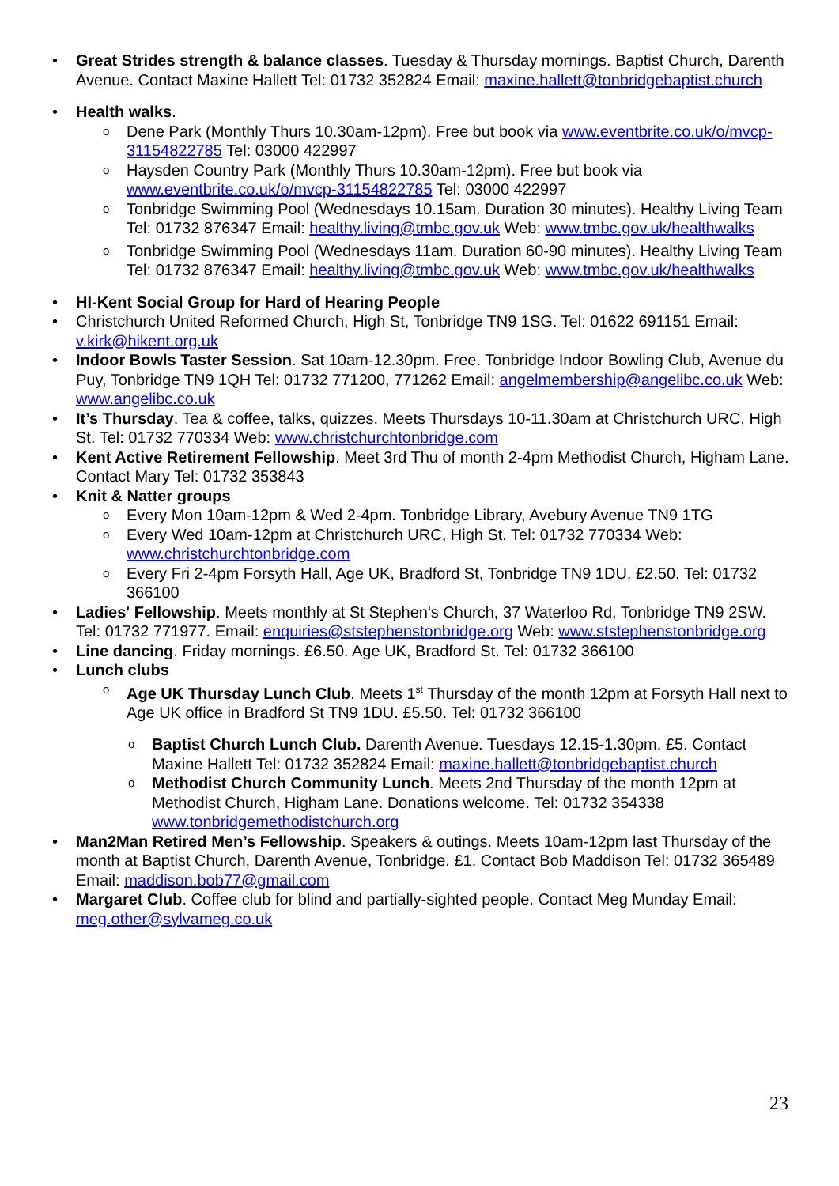Great Strides strength & balance classes. Tuesday & Thursday mornings. Baptist Church, Darenth Avenue. Contact Maxine Hallett Tel: 01732 352824 Email: maxine.hallett@tonbridgebaptist.church
Health walks.
Dene Park (Monthly Thurs 10.30am-12pm). Free but book via www.eventbrite.co.uk/o/mvcp-31154822785 Tel: 03000 422997
Haysden Country Park (Monthly Thurs 10.30am-12pm). Free but book via www.eventbrite.co.uk/o/mvcp-31154822785 Tel: 03000 422997
Tonbridge Swimming Pool (Wednesdays 10.15am. Duration 30 minutes). Healthy Living Team Tel: 01732 876347 Email: healthy.living@tmbc.gov.uk Web: www.tmbc.gov.uk/healthwalks
Tonbridge Swimming Pool (Wednesdays 11am. Duration 60-90 minutes). Healthy Living Team Tel: 01732 876347 Email: healthy.living@tmbc.gov.uk Web: www.tmbc.gov.uk/healthwalks
HI-Kent Social Group for Hard of Hearing People
Christchurch United Reformed Church, High St, Tonbridge TN9 1SG. Tel: 01622 691151 Email: v.kirk@hikent.org.uk
Indoor Bowls Taster Session. Sat 10am-12.30pm. Free. Tonbridge Indoor Bowling Club, Avenue du Puy, Tonbridge TN9 1QH Tel: 01732 771200, 771262 Email: angelmembership@angelibc.co.uk Web: www.angelibc.co.uk
It’s Thursday. Tea & coffee, talks, quizzes. Meets Thursdays 10-11.30am at Christchurch URC, High St. Tel: 01732 770334 Web: www.christchurchtonbridge.com
Kent Active Retirement Fellowship. Meet 3rd Thu of month 2-4pm Methodist Church, Higham Lane. Contact Mary Tel: 01732 353843
Knit & Natter groups
Every Mon 10am-12pm & Wed 2-4pm. Tonbridge Library, Avebury Avenue TN9 1TG
Every Wed 10am-12pm at Christchurch URC, High St. Tel: 01732 770334 Web: www.christchurchtonbridge.com
Every Fri 2-4pm Forsyth Hall, Age UK, Bradford St, Tonbridge TN9 1DU. £2.50. Tel: 01732 366100
Ladies' Fellowship. Meets monthly at St Stephen's Church, 37 Waterloo Rd, Tonbridge TN9 2SW. Tel: 01732 771977. Email: enquiries@ststephenstonbridge.org Web: www.ststephenstonbridge.org
Line dancing. Friday mornings. £6.50. Age UK, Bradford St. Tel: 01732 366100
Lunch clubs
Age UK Thursday Lunch Club. Meets 1<sup>st</sup> Thursday of the month 12pm at Forsyth Hall next to Age UK office in Bradford St TN9 1DU. £5.50. Tel: 01732 366100
Baptist Church Lunch Club. Darenth Avenue. Tuesdays 12.15-1.30pm. £5. Contact Maxine Hallett Tel: 01732 352824 Email: maxine.hallett@tonbridgebaptist.church
Methodist Church Community Lunch. Meets 2nd Thursday of the month 12pm at Methodist Church, Higham Lane. Donations welcome. Tel: 01732 354338 www.tonbridgemethodistchurch.org
Man2Man Retired Men’s Fellowship. Speakers & outings. Meets 10am-12pm last Thursday of the month at Baptist Church, Darenth Avenue, Tonbridge. £1. Contact Bob Maddison Tel: 01732 365489 Email: maddison.bob77@gmail.com
Margaret Club. Coffee club for blind and partially-sighted people. Contact Meg Munday Email: meg.other@sylvameg.co.uk
23